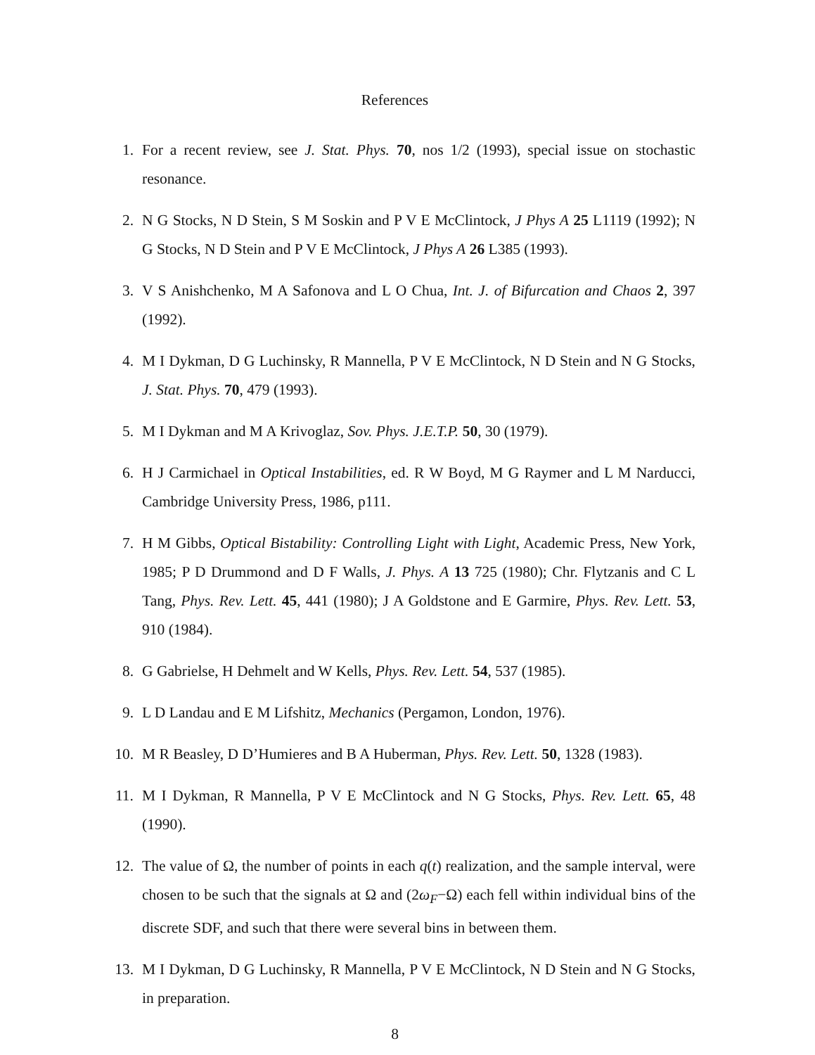References
1. For a recent review, see J. Stat. Phys. 70, nos 1/2 (1993), special issue on stochastic resonance.
2. N G Stocks, N D Stein, S M Soskin and P V E McClintock, J Phys A 25 L1119 (1992); N G Stocks, N D Stein and P V E McClintock, J Phys A 26 L385 (1993).
3. V S Anishchenko, M A Safonova and L O Chua, Int. J. of Bifurcation and Chaos 2, 397 (1992).
4. M I Dykman, D G Luchinsky, R Mannella, P V E McClintock, N D Stein and N G Stocks, J. Stat. Phys. 70, 479 (1993).
5. M I Dykman and M A Krivoglaz, Sov. Phys. J.E.T.P. 50, 30 (1979).
6. H J Carmichael in Optical Instabilities, ed. R W Boyd, M G Raymer and L M Narducci, Cambridge University Press, 1986, p111.
7. H M Gibbs, Optical Bistability: Controlling Light with Light, Academic Press, New York, 1985; P D Drummond and D F Walls, J. Phys. A 13 725 (1980); Chr. Flytzanis and C L Tang, Phys. Rev. Lett. 45, 441 (1980); J A Goldstone and E Garmire, Phys. Rev. Lett. 53, 910 (1984).
8. G Gabrielse, H Dehmelt and W Kells, Phys. Rev. Lett. 54, 537 (1985).
9. L D Landau and E M Lifshitz, Mechanics (Pergamon, London, 1976).
10. M R Beasley, D D’Humieres and B A Huberman, Phys. Rev. Lett. 50, 1328 (1983).
11. M I Dykman, R Mannella, P V E McClintock and N G Stocks, Phys. Rev. Lett. 65, 48 (1990).
12. The value of Ω, the number of points in each q(t) realization, and the sample interval, were chosen to be such that the signals at Ω and (2ω<sub>F</sub>−Ω) each fell within individual bins of the discrete SDF, and such that there were several bins in between them.
13. M I Dykman, D G Luchinsky, R Mannella, P V E McClintock, N D Stein and N G Stocks, in preparation.
8